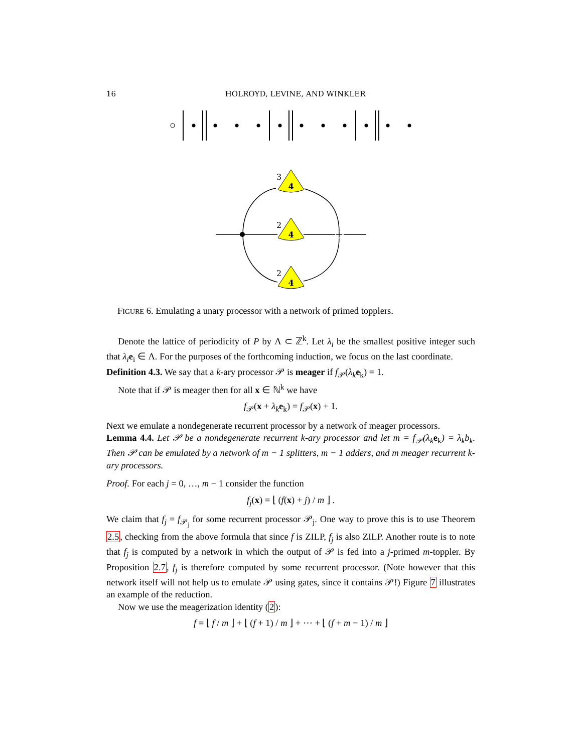16 HOLROYD, LEVINE, AND WINKLER
+
4
4
4
3
2
2
FIGURE 6. Emulating a unary processor with a network of primed topplers.
Denote the lattice of periodicity of P by Λ ⊂ ℤ<sup>k</sup>. Let λ<sub>i</sub> be the smallest positive integer such that λ<sub>i</sub> e<sub>i</sub> ∈ Λ. For the purposes of the forthcoming induction, we focus on the last coordinate.
Definition 4.3. We say that a k-ary processor 𝒫 is meager if f<sub>𝒫</sub>(λ<sub>k</sub> e<sub>k</sub>) = 1.
Note that if 𝒫 is meager then for all x ∈ ℕ<sup>k</sup> we have
f<sub>𝒫</sub>(x + λ<sub>k</sub> e<sub>k</sub>) = f<sub>𝒫</sub>(x) + 1.
Next we emulate a nondegenerate recurrent processor by a network of meager processors.
Lemma 4.4. Let 𝒫 be a nondegenerate recurrent k-ary processor and let m = f<sub>𝒫</sub>(λ<sub>k</sub> e<sub>k</sub>) = λ<sub>k</sub>b<sub>k</sub>. Then 𝒫 can be emulated by a network of m − 1 splitters, m − 1 adders, and m meager recurrent k-ary processors.
Proof. For each j = 0, …, m − 1 consider the function
f<sub>j</sub>(x) = ⌊ (f(x) + j) / m ⌋ .
We claim that f<sub>j</sub> = f<sub>𝒫<sub>j</sub></sub> for some recurrent processor 𝒫<sub>j</sub>. One way to prove this is to use Theorem 2.5, checking from the above formula that since f is ZILP, f<sub>j</sub> is also ZILP. Another route is to note that f<sub>j</sub> is computed by a network in which the output of 𝒫 is fed into a j-primed m-toppler. By Proposition 2.7, f<sub>j</sub> is therefore computed by some recurrent processor. (Note however that this network itself will not help us to emulate 𝒫 using gates, since it contains 𝒫!) Figure 7 illustrates an example of the reduction.
Now we use the meagerization identity (2):
f = ⌊ f / m ⌋ + ⌊ (f + 1) / m ⌋ + ⋯ + ⌊ (f + m − 1) / m ⌋